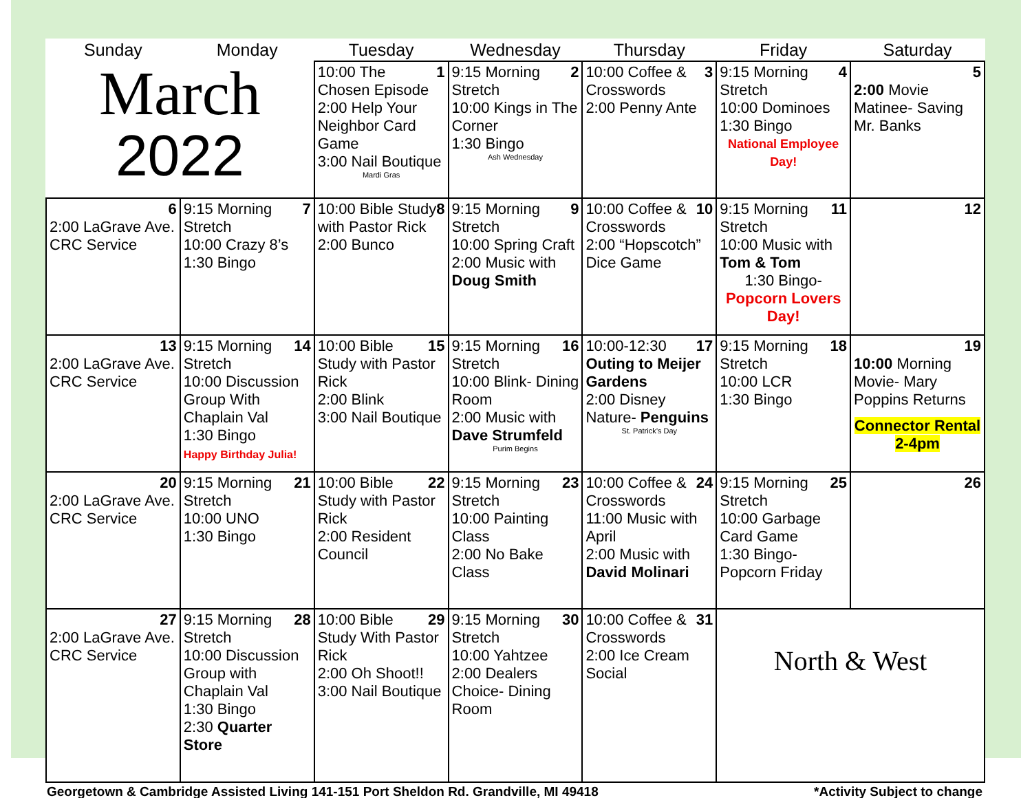| Sunday | Monday | Tuesday | Wednesday | Thursday | Friday | Saturday |
| --- | --- | --- | --- | --- | --- | --- |
| March 2022 | | 1 10:00 The Chosen Episode 2:00 Help Your Neighbor Card Game 3:00 Nail Boutique Mardi Gras | 2 9:15 Morning Stretch 10:00 Kings in The Corner 1:30 Bingo Ash Wednesday | 3 10:00 Coffee & Crosswords 2:00 Penny Ante | 4 9:15 Morning Stretch 10:00 Dominoes 1:30 Bingo National Employee Day! | 5 2:00 Movie Matinee- Saving Mr. Banks |
| 6 2:00 LaGrave Ave. CRC Service | 7 9:15 Morning Stretch 10:00 Crazy 8’s 1:30 Bingo | 8 10:00 Bible Study with Pastor Rick 2:00 Bunco | 9 9:15 Morning Stretch 10:00 Spring Craft 2:00 Music with Doug Smith | 10 10:00 Coffee & Crosswords 2:00 “Hopscotch” Dice Game | 11 9:15 Morning Stretch 10:00 Music with Tom & Tom 1:30 Bingo- Popcorn Lovers Day! | 12 |
| 13 2:00 LaGrave Ave. CRC Service | 14 9:15 Morning Stretch 10:00 Discussion Group With Chaplain Val 1:30 Bingo Happy Birthday Julia! | 15 10:00 Bible Study with Pastor Rick 2:00 Blink 3:00 Nail Boutique | 16 9:15 Morning Stretch 10:00 Blink- Dining Room 2:00 Music with Dave Strumfeld Purim Begins | 17 10:00-12:30 Outing to Meijer Gardens 2:00 Disney Nature- Penguins St. Patrick’s Day | 18 9:15 Morning Stretch 10:00 LCR 1:30 Bingo | 19 10:00 Morning Movie- Mary Poppins Returns Connector Rental 2-4pm |
| 20 2:00 LaGrave Ave. CRC Service | 21 9:15 Morning Stretch 10:00 UNO 1:30 Bingo | 22 10:00 Bible Study with Pastor Rick 2:00 Resident Council | 23 9:15 Morning Stretch 10:00 Painting Class 2:00 No Bake Class | 24 10:00 Coffee & Crosswords 11:00 Music with April 2:00 Music with David Molinari | 25 9:15 Morning Stretch 10:00 Garbage Card Game 1:30 Bingo- Popcorn Friday | 26 |
| 27 2:00 LaGrave Ave. CRC Service | 28 9:15 Morning Stretch 10:00 Discussion Group with Chaplain Val 1:30 Bingo 2:30 Quarter Store | 29 10:00 Bible Study With Pastor Rick 2:00 Oh Shoot!! 3:00 Nail Boutique | 30 9:15 Morning Stretch 10:00 Yahtzee 2:00 Dealers Choice- Dining Room | 31 10:00 Coffee & Crosswords 2:00 Ice Cream Social | North & West | |
Georgetown & Cambridge Assisted Living 141-151 Port Sheldon Rd. Grandville, MI 49418 *Activity Subject to change